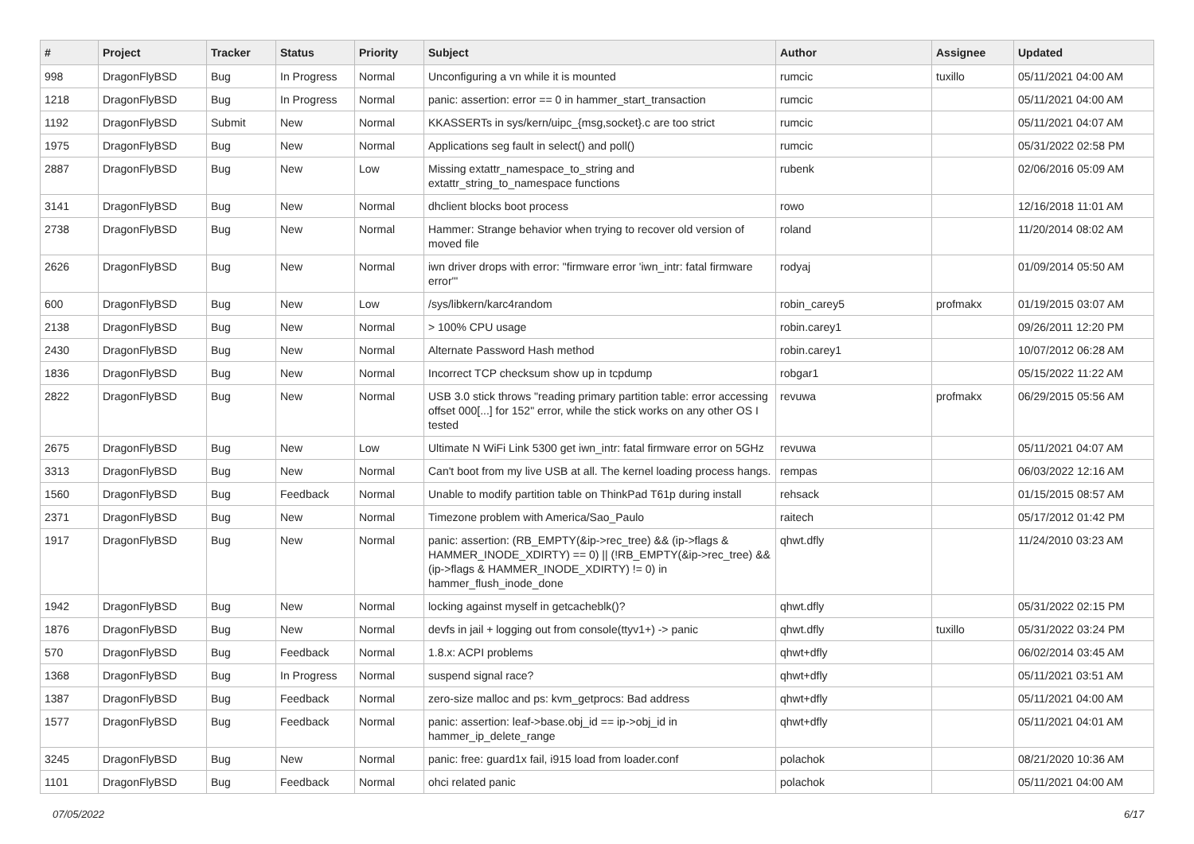| # | Project | Tracker | Status | Priority | Subject | Author | Assignee | Updated |
| --- | --- | --- | --- | --- | --- | --- | --- | --- |
| 998 | DragonFlyBSD | Bug | In Progress | Normal | Unconfiguring a vn while it is mounted | rumcic | tuxillo | 05/11/2021 04:00 AM |
| 1218 | DragonFlyBSD | Bug | In Progress | Normal | panic: assertion: error == 0 in hammer_start_transaction | rumcic | | 05/11/2021 04:00 AM |
| 1192 | DragonFlyBSD | Submit | New | Normal | KKASSERTs in sys/kern/uipc_{msg,socket}.c are too strict | rumcic | | 05/11/2021 04:07 AM |
| 1975 | DragonFlyBSD | Bug | New | Normal | Applications seg fault in select() and poll() | rumcic | | 05/31/2022 02:58 PM |
| 2887 | DragonFlyBSD | Bug | New | Low | Missing extattr_namespace_to_string and extattr_string_to_namespace functions | rubenk | | 02/06/2016 05:09 AM |
| 3141 | DragonFlyBSD | Bug | New | Normal | dhclient blocks boot process | rowo | | 12/16/2018 11:01 AM |
| 2738 | DragonFlyBSD | Bug | New | Normal | Hammer: Strange behavior when trying to recover old version of moved file | roland | | 11/20/2014 08:02 AM |
| 2626 | DragonFlyBSD | Bug | New | Normal | iwn driver drops with error: "firmware error 'iwn_intr: fatal firmware error'" | rodyaj | | 01/09/2014 05:50 AM |
| 600 | DragonFlyBSD | Bug | New | Low | /sys/libkern/karc4random | robin_carey5 | profmakx | 01/19/2015 03:07 AM |
| 2138 | DragonFlyBSD | Bug | New | Normal | > 100% CPU usage | robin.carey1 | | 09/26/2011 12:20 PM |
| 2430 | DragonFlyBSD | Bug | New | Normal | Alternate Password Hash method | robin.carey1 | | 10/07/2012 06:28 AM |
| 1836 | DragonFlyBSD | Bug | New | Normal | Incorrect TCP checksum show up in tcpdump | robgar1 | | 05/15/2022 11:22 AM |
| 2822 | DragonFlyBSD | Bug | New | Normal | USB 3.0 stick throws "reading primary partition table: error accessing offset 000[...] for 152" error, while the stick works on any other OS I tested | revuwa | profmakx | 06/29/2015 05:56 AM |
| 2675 | DragonFlyBSD | Bug | New | Low | Ultimate N WiFi Link 5300 get iwn_intr: fatal firmware error on 5GHz | revuwa | | 05/11/2021 04:07 AM |
| 3313 | DragonFlyBSD | Bug | New | Normal | Can't boot from my live USB at all. The kernel loading process hangs. | rempas | | 06/03/2022 12:16 AM |
| 1560 | DragonFlyBSD | Bug | Feedback | Normal | Unable to modify partition table on ThinkPad T61p during install | rehsack | | 01/15/2015 08:57 AM |
| 2371 | DragonFlyBSD | Bug | New | Normal | Timezone problem with America/Sao_Paulo | raitech | | 05/17/2012 01:42 PM |
| 1917 | DragonFlyBSD | Bug | New | Normal | panic: assertion: (RB_EMPTY(&ip->rec_tree) && (ip->flags & HAMMER_INODE_XDIRTY) == 0) // (!RB_EMPTY(&ip->rec_tree) && (ip->flags & HAMMER_INODE_XDIRTY) != 0) in hammer_flush_inode_done | qhwt.dfly | | 11/24/2010 03:23 AM |
| 1942 | DragonFlyBSD | Bug | New | Normal | locking against myself in getcacheblk()? | qhwt.dfly | | 05/31/2022 02:15 PM |
| 1876 | DragonFlyBSD | Bug | New | Normal | devfs in jail + logging out from console(ttyv1+) -> panic | qhwt.dfly | tuxillo | 05/31/2022 03:24 PM |
| 570 | DragonFlyBSD | Bug | Feedback | Normal | 1.8.x: ACPI problems | qhwt+dfly | | 06/02/2014 03:45 AM |
| 1368 | DragonFlyBSD | Bug | In Progress | Normal | suspend signal race? | qhwt+dfly | | 05/11/2021 03:51 AM |
| 1387 | DragonFlyBSD | Bug | Feedback | Normal | zero-size malloc and ps: kvm_getprocs: Bad address | qhwt+dfly | | 05/11/2021 04:00 AM |
| 1577 | DragonFlyBSD | Bug | Feedback | Normal | panic: assertion: leaf->base.obj_id == ip->obj_id in hammer_ip_delete_range | qhwt+dfly | | 05/11/2021 04:01 AM |
| 3245 | DragonFlyBSD | Bug | New | Normal | panic: free: guard1x fail, i915 load from loader.conf | polachok | | 08/21/2020 10:36 AM |
| 1101 | DragonFlyBSD | Bug | Feedback | Normal | ohci related panic | polachok | | 05/11/2021 04:00 AM |
07/05/2022 6/17